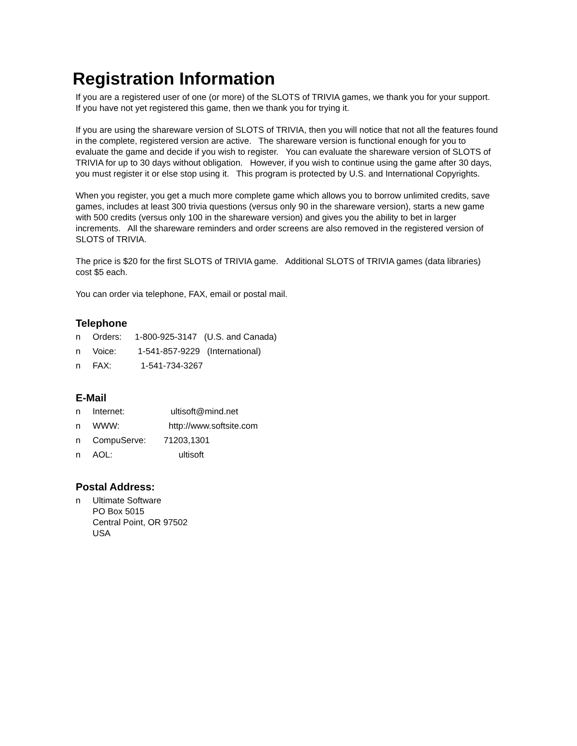Registration Information
If you are a registered user of one (or more) of the SLOTS of TRIVIA games, we thank you for your support. If you have not yet registered this game, then we thank you for trying it.
If you are using the shareware version of SLOTS of TRIVIA, then you will notice that not all the features found in the complete, registered version are active. The shareware version is functional enough for you to evaluate the game and decide if you wish to register. You can evaluate the shareware version of SLOTS of TRIVIA for up to 30 days without obligation. However, if you wish to continue using the game after 30 days, you must register it or else stop using it. This program is protected by U.S. and International Copyrights.
When you register, you get a much more complete game which allows you to borrow unlimited credits, save games, includes at least 300 trivia questions (versus only 90 in the shareware version), starts a new game with 500 credits (versus only 100 in the shareware version) and gives you the ability to bet in larger increments. All the shareware reminders and order screens are also removed in the registered version of SLOTS of TRIVIA.
The price is $20 for the first SLOTS of TRIVIA game. Additional SLOTS of TRIVIA games (data libraries) cost $5 each.
You can order via telephone, FAX, email or postal mail.
Telephone
n Orders: 1-800-925-3147 (U.S. and Canada)
n Voice: 1-541-857-9229 (International)
n FAX: 1-541-734-3267
E-Mail
n Internet: ultisoft@mind.net
n WWW: http://www.softsite.com
n CompuServe: 71203,1301
n AOL: ultisoft
Postal Address:
n Ultimate Software
PO Box 5015
Central Point, OR 97502
USA